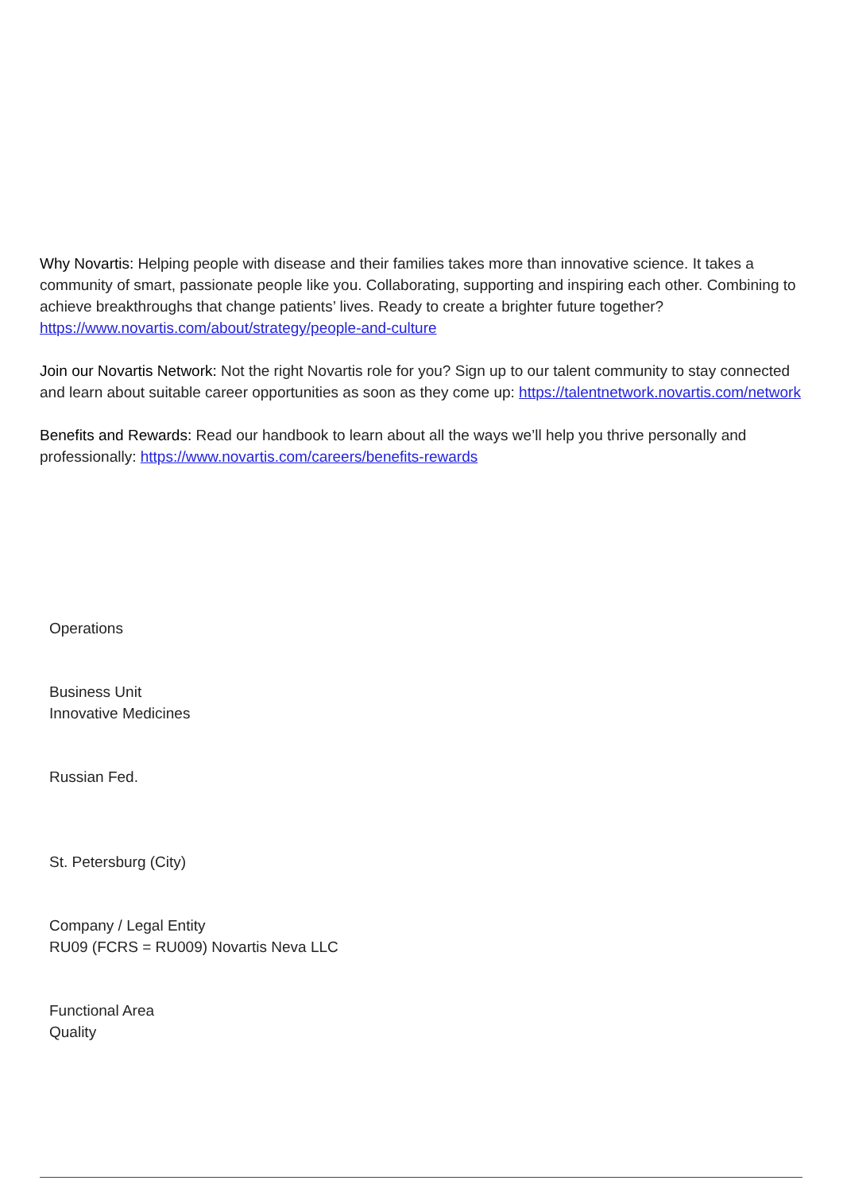Why Novartis: Helping people with disease and their families takes more than innovative science. It takes a community of smart, passionate people like you. Collaborating, supporting and inspiring each other. Combining to achieve breakthroughs that change patients’ lives. Ready to create a brighter future together? https://www.novartis.com/about/strategy/people-and-culture
Join our Novartis Network: Not the right Novartis role for you? Sign up to our talent community to stay connected and learn about suitable career opportunities as soon as they come up: https://talentnetwork.novartis.com/network
Benefits and Rewards: Read our handbook to learn about all the ways we’ll help you thrive personally and professionally: https://www.novartis.com/careers/benefits-rewards
Operations
Business Unit
Innovative Medicines
Russian Fed.
St. Petersburg (City)
Company / Legal Entity
RU09 (FCRS = RU009) Novartis Neva LLC
Functional Area
Quality